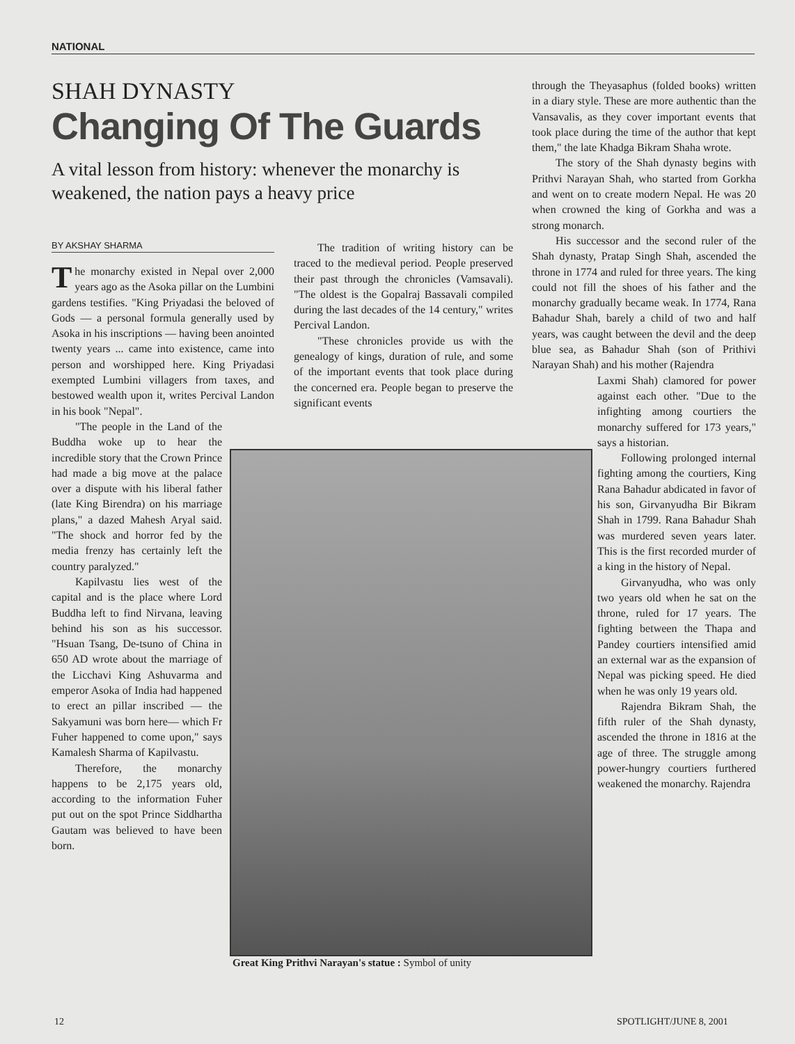NATIONAL
SHAH DYNASTY
Changing Of The Guards
A vital lesson from history: whenever the monarchy is weakened, the nation pays a heavy price
BY AKSHAY SHARMA
The monarchy existed in Nepal over 2,000 years ago as the Asoka pillar on the Lumbini gardens testifies. "King Priyadasi the beloved of Gods — a personal formula generally used by Asoka in his inscriptions — having been anointed twenty years ... came into existence, came into person and worshipped here. King Priyadasi exempted Lumbini villagers from taxes, and bestowed wealth upon it, writes Percival Landon in his book "Nepal".
"The people in the Land of the Buddha woke up to hear the incredible story that the Crown Prince had made a big move at the palace over a dispute with his liberal father (late King Birendra) on his marriage plans," a dazed Mahesh Aryal said. "The shock and horror fed by the media frenzy has certainly left the country paralyzed."
Kapilvastu lies west of the capital and is the place where Lord Buddha left to find Nirvana, leaving behind his son as his successor. "Hsuan Tsang, De-tsuno of China in 650 AD wrote about the marriage of the Licchavi King Ashuvarma and emperor Asoka of India had happened to erect an pillar inscribed — the Sakyamuni was born here— which Fr Fuher happened to come upon," says Kamalesh Sharma of Kapilvastu.
Therefore, the monarchy happens to be 2,175 years old, according to the information Fuher put out on the spot Prince Siddhartha Gautam was believed to have been born.
The tradition of writing history can be traced to the medieval period. People preserved their past through the chronicles (Vamsavali). "The oldest is the Gopalraj Bassavali compiled during the last decades of the 14 century," writes Percival Landon.
"These chronicles provide us with the genealogy of kings, duration of rule, and some of the important events that took place during the concerned era. People began to preserve the significant events
through the Theyasaphus (folded books) written in a diary style. These are more authentic than the Vansavalis, as they cover important events that took place during the time of the author that kept them," the late Khadga Bikram Shaha wrote.
The story of the Shah dynasty begins with Prithvi Narayan Shah, who started from Gorkha and went on to create modern Nepal. He was 20 when crowned the king of Gorkha and was a strong monarch.
His successor and the second ruler of the Shah dynasty, Pratap Singh Shah, ascended the throne in 1774 and ruled for three years. The king could not fill the shoes of his father and the monarchy gradually became weak. In 1774, Rana Bahadur Shah, barely a child of two and half years, was caught between the devil and the deep blue sea, as Bahadur Shah (son of Prithivi Narayan Shah) and his mother (Rajendra
Laxmi Shah) clamored for power against each other. "Due to the infighting among courtiers the monarchy suffered for 173 years," says a historian.
Following prolonged internal fighting among the courtiers, King Rana Bahadur abdicated in favor of his son, Girvanyudha Bir Bikram Shah in 1799. Rana Bahadur Shah was murdered seven years later. This is the first recorded murder of a king in the history of Nepal.
Girvanyudha, who was only two years old when he sat on the throne, ruled for 17 years. The fighting between the Thapa and Pandey courtiers intensified amid an external war as the expansion of Nepal was picking speed. He died when he was only 19 years old.
Rajendra Bikram Shah, the fifth ruler of the Shah dynasty, ascended the throne in 1816 at the age of three. The struggle among power-hungry courtiers furthered weakened the monarchy. Rajendra
Great King Prithvi Narayan's statue : Symbol of unity
12 SPOTLIGHT/JUNE 8, 2001